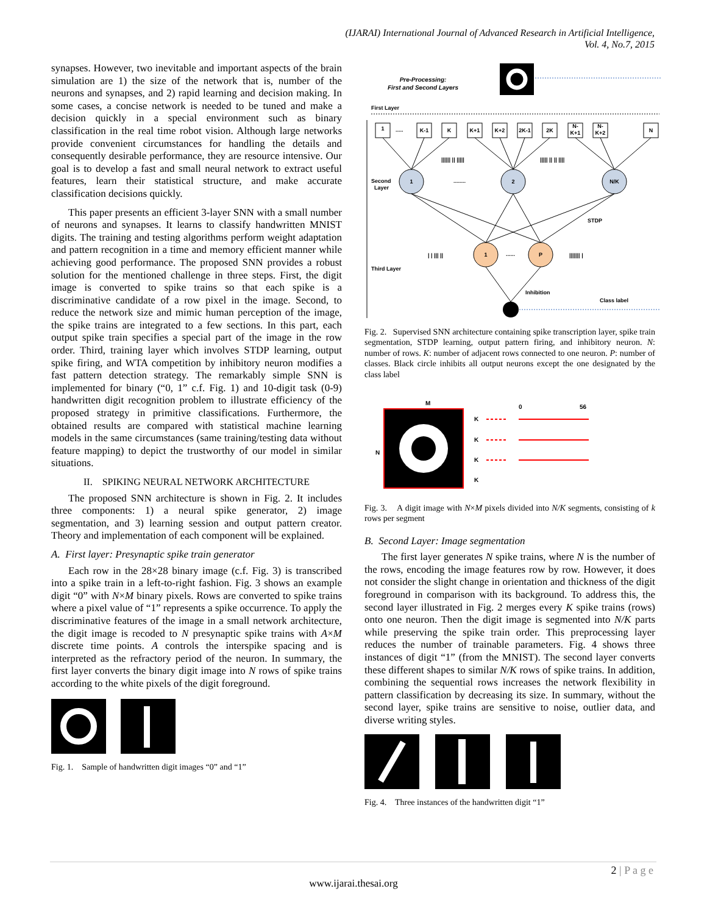(IJARAI) International Journal of Advanced Research in Artificial Intelligence,
Vol. 4, No.7, 2015
synapses. However, two inevitable and important aspects of the brain simulation are 1) the size of the network that is, number of the neurons and synapses, and 2) rapid learning and decision making. In some cases, a concise network is needed to be tuned and make a decision quickly in a special environment such as binary classification in the real time robot vision. Although large networks provide convenient circumstances for handling the details and consequently desirable performance, they are resource intensive. Our goal is to develop a fast and small neural network to extract useful features, learn their statistical structure, and make accurate classification decisions quickly.
This paper presents an efficient 3-layer SNN with a small number of neurons and synapses. It learns to classify handwritten MNIST digits. The training and testing algorithms perform weight adaptation and pattern recognition in a time and memory efficient manner while achieving good performance. The proposed SNN provides a robust solution for the mentioned challenge in three steps. First, the digit image is converted to spike trains so that each spike is a discriminative candidate of a row pixel in the image. Second, to reduce the network size and mimic human perception of the image, the spike trains are integrated to a few sections. In this part, each output spike train specifies a special part of the image in the row order. Third, training layer which involves STDP learning, output spike firing, and WTA competition by inhibitory neuron modifies a fast pattern detection strategy. The remarkably simple SNN is implemented for binary (“0, 1” c.f. Fig. 1) and 10-digit task (0-9) handwritten digit recognition problem to illustrate efficiency of the proposed strategy in primitive classifications. Furthermore, the obtained results are compared with statistical machine learning models in the same circumstances (same training/testing data without feature mapping) to depict the trustworthy of our model in similar situations.
II. SPIKING NEURAL NETWORK ARCHITECTURE
The proposed SNN architecture is shown in Fig. 2. It includes three components: 1) a neural spike generator, 2) image segmentation, and 3) learning session and output pattern creator. Theory and implementation of each component will be explained.
A. First layer: Presynaptic spike train generator
Each row in the 28×28 binary image (c.f. Fig. 3) is transcribed into a spike train in a left-to-right fashion. Fig. 3 shows an example digit “0” with N×M binary pixels. Rows are converted to spike trains where a pixel value of “1” represents a spike occurrence. To apply the discriminative features of the image in a small network architecture, the digit image is recoded to N presynaptic spike trains with A×M discrete time points. A controls the interspike spacing and is interpreted as the refractory period of the neuron. In summary, the first layer converts the binary digit image into N rows of spike trains according to the white pixels of the digit foreground.
Fig. 1. Sample of handwritten digit images “0” and “1”
Pre-Processing:
First and Second Layers
First Layer
1
K-1
K
K+1
K+2
2K-1
2K
N-
K+1
N-
K+2
N
1
2
N/K
1
P
Second
Layer
Third Layer
STDP
Inhibition
Class label
.....
........
......
|||||| || |||||
||||| || || ||||
| | ||| ||
||||||| |
Fig. 2. Supervised SNN architecture containing spike transcription layer, spike train segmentation, STDP learning, output pattern firing, and inhibitory neuron. N: number of rows. K: number of adjacent rows connected to one neuron. P: number of classes. Black circle inhibits all output neurons except the one designated by the class label
M
N
K
K
K
K
0
56
Fig. 3. A digit image with N×M pixels divided into N/K segments, consisting of k rows per segment
B. Second Layer: Image segmentation
The first layer generates N spike trains, where N is the number of the rows, encoding the image features row by row. However, it does not consider the slight change in orientation and thickness of the digit foreground in comparison with its background. To address this, the second layer illustrated in Fig. 2 merges every K spike trains (rows) onto one neuron. Then the digit image is segmented into N/K parts while preserving the spike train order. This preprocessing layer reduces the number of trainable parameters. Fig. 4 shows three instances of digit “1” (from the MNIST). The second layer converts these different shapes to similar N/K rows of spike trains. In addition, combining the sequential rows increases the network flexibility in pattern classification by decreasing its size. In summary, without the second layer, spike trains are sensitive to noise, outlier data, and diverse writing styles.
Fig. 4. Three instances of the handwritten digit “1”
2 | P a g e
www.ijarai.thesai.org